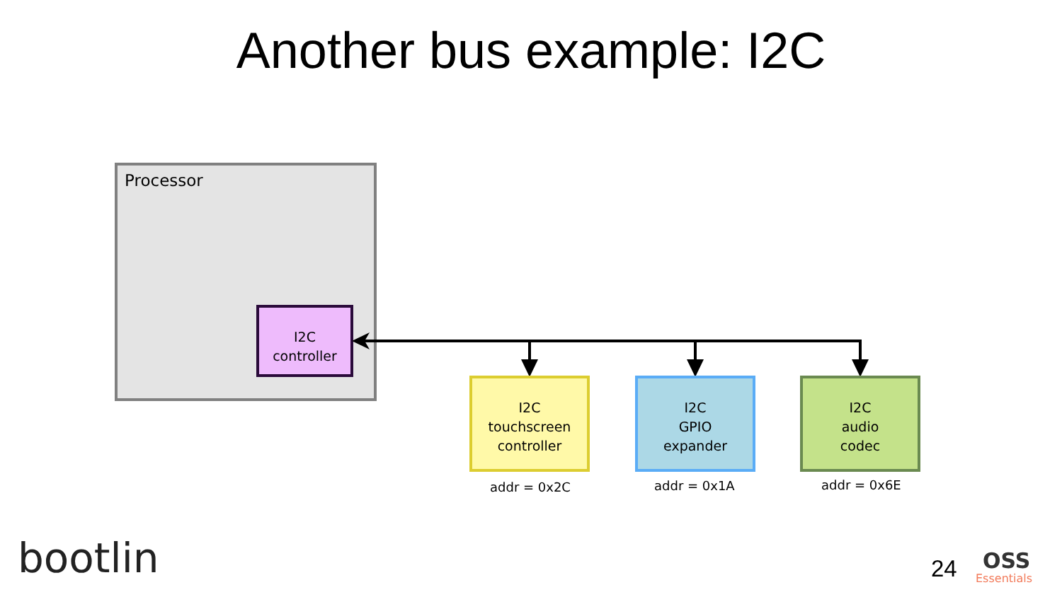Another bus example: I2C
Processor
I2C
controller
I2C
touchscreen
controller
I2C
GPIO
expander
I2C
audio
codec
addr = 0x2C addr = 0x1A addr = 0x6E
bootlin 24 OSS
Essentials